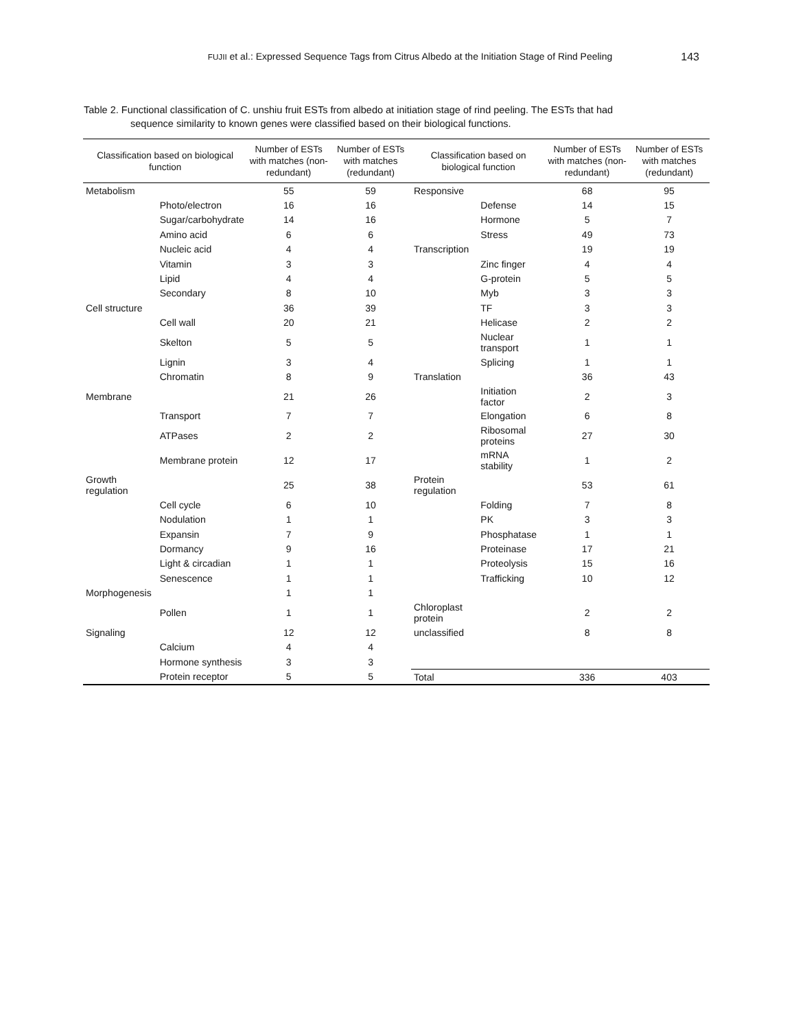FUJII et al.: Expressed Sequence Tags from Citrus Albedo at the Initiation Stage of Rind Peeling 143
Table 2. Functional classification of C. unshiu fruit ESTs from albedo at initiation stage of rind peeling. The ESTs that had
sequence similarity to known genes were classified based on their biological functions.
| Classification based on biological function | | Number of ESTs with matches (non-redundant) | Number of ESTs with matches (redundant) | Classification based on biological function | | Number of ESTs with matches (non-redundant) | Number of ESTs with matches (redundant) |
| --- | --- | --- | --- | --- | --- | --- | --- |
| Metabolism | | 55 | 59 | Responsive | | 68 | 95 |
| | Photo/electron | 16 | 16 | | Defense | 14 | 15 |
| | Sugar/carbohydrate | 14 | 16 | | Hormone | 5 | 7 |
| | Amino acid | 6 | 6 | | Stress | 49 | 73 |
| | Nucleic acid | 4 | 4 | Transcription | | 19 | 19 |
| | Vitamin | 3 | 3 | | Zinc finger | 4 | 4 |
| | Lipid | 4 | 4 | | G-protein | 5 | 5 |
| | Secondary | 8 | 10 | | Myb | 3 | 3 |
| Cell structure | | 36 | 39 | | TF | 3 | 3 |
| | Cell wall | 20 | 21 | | Helicase | 2 | 2 |
| | Skelton | 5 | 5 | | Nuclear transport | 1 | 1 |
| | Lignin | 3 | 4 | | Splicing | 1 | 1 |
| | Chromatin | 8 | 9 | Translation | | 36 | 43 |
| Membrane | | 21 | 26 | | Initiation factor | 2 | 3 |
| | Transport | 7 | 7 | | Elongation | 6 | 8 |
| | ATPases | 2 | 2 | | Ribosomal proteins | 27 | 30 |
| | Membrane protein | 12 | 17 | | mRNA stability | 1 | 2 |
| Growth regulation | | 25 | 38 | Protein regulation | | 53 | 61 |
| | Cell cycle | 6 | 10 | | Folding | 7 | 8 |
| | Nodulation | 1 | 1 | | PK | 3 | 3 |
| | Expansin | 7 | 9 | | Phosphatase | 1 | 1 |
| | Dormancy | 9 | 16 | | Proteinase | 17 | 21 |
| | Light & circadian | 1 | 1 | | Proteolysis | 15 | 16 |
| | Senescence | 1 | 1 | | Trafficking | 10 | 12 |
| Morphogenesis | | 1 | 1 | | | | |
| | Pollen | 1 | 1 | Chloroplast protein | | 2 | 2 |
| Signaling | | 12 | 12 | unclassified | | 8 | 8 |
| | Calcium | 4 | 4 | | | | |
| | Hormone synthesis | 3 | 3 | | | | |
| | Protein receptor | 5 | 5 | Total | | 336 | 403 |